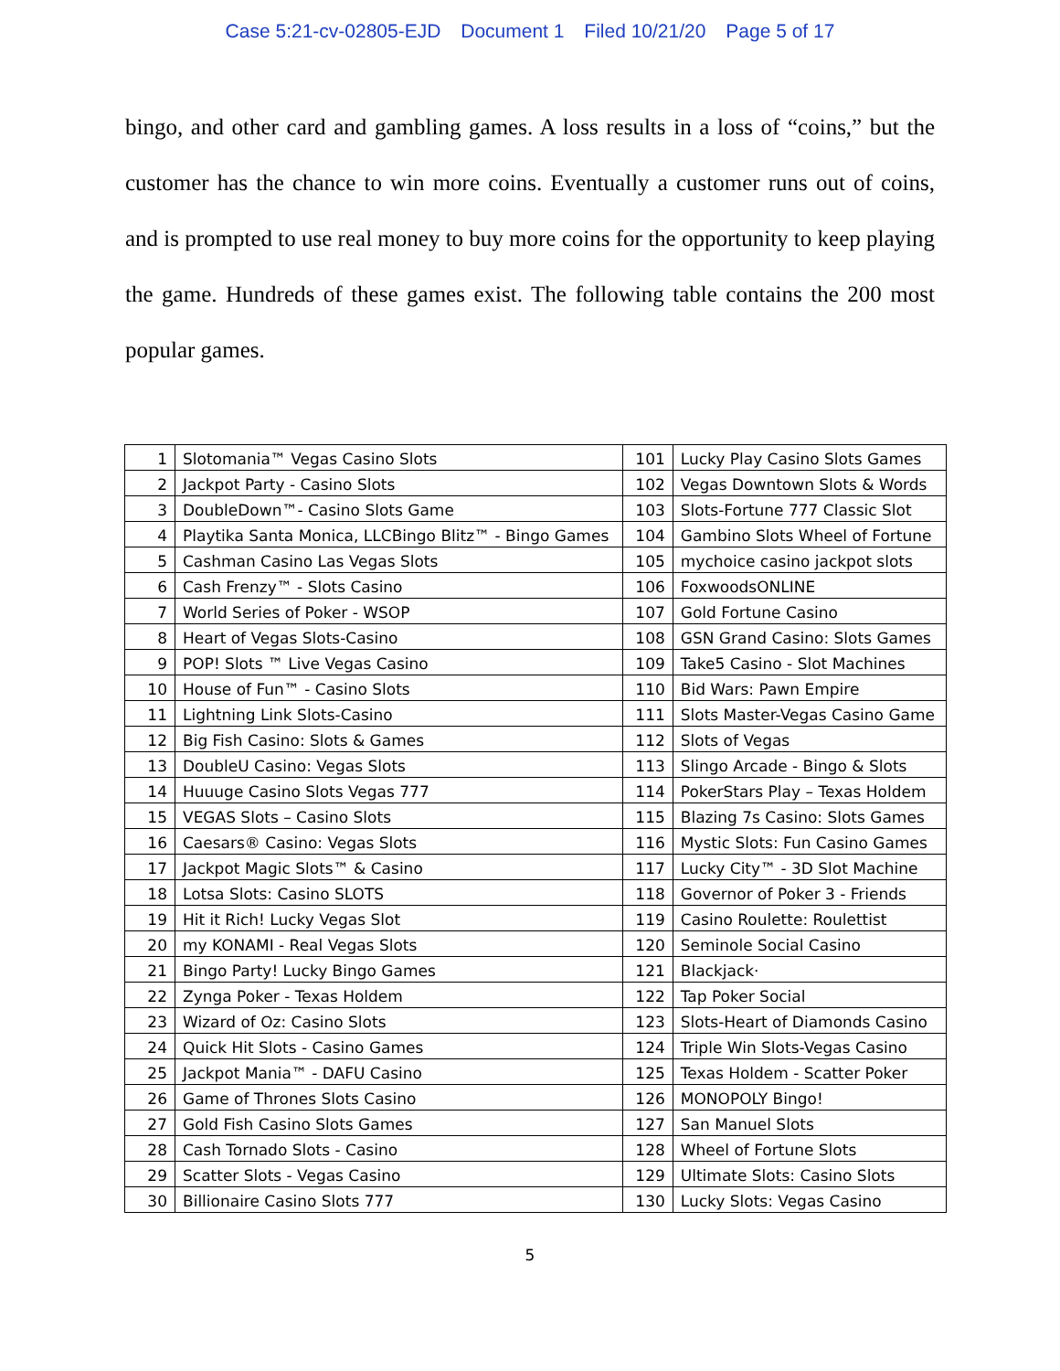Case 5:21-cv-02805-EJD Document 1 Filed 10/21/20 Page 5 of 17
bingo, and other card and gambling games. A loss results in a loss of “coins,” but the customer has the chance to win more coins. Eventually a customer runs out of coins, and is prompted to use real money to buy more coins for the opportunity to keep playing the game. Hundreds of these games exist. The following table contains the 200 most popular games.
| 1 | Slotomania™ Vegas Casino Slots | 101 | Lucky Play Casino Slots Games |
| 2 | Jackpot Party - Casino Slots | 102 | Vegas Downtown Slots & Words |
| 3 | DoubleDown™- Casino Slots Game | 103 | Slots-Fortune 777 Classic Slot |
| 4 | Playtika Santa Monica, LLCBingo Blitz™ - Bingo Games | 104 | Gambino Slots Wheel of Fortune |
| 5 | Cashman Casino Las Vegas Slots | 105 | mychoice casino jackpot slots |
| 6 | Cash Frenzy™ - Slots Casino | 106 | FoxwoodsONLINE |
| 7 | World Series of Poker - WSOP | 107 | Gold Fortune Casino |
| 8 | Heart of Vegas Slots-Casino | 108 | GSN Grand Casino: Slots Games |
| 9 | POP! Slots ™ Live Vegas Casino | 109 | Take5 Casino - Slot Machines |
| 10 | House of Fun™ - Casino Slots | 110 | Bid Wars: Pawn Empire |
| 11 | Lightning Link Slots-Casino | 111 | Slots Master-Vegas Casino Game |
| 12 | Big Fish Casino: Slots & Games | 112 | Slots of Vegas |
| 13 | DoubleU Casino: Vegas Slots | 113 | Slingo Arcade - Bingo & Slots |
| 14 | Huuuge Casino Slots Vegas 777 | 114 | PokerStars Play – Texas Holdem |
| 15 | VEGAS Slots – Casino Slots | 115 | Blazing 7s Casino: Slots Games |
| 16 | Caesars® Casino: Vegas Slots | 116 | Mystic Slots: Fun Casino Games |
| 17 | Jackpot Magic Slots™ & Casino | 117 | Lucky City™ - 3D Slot Machine |
| 18 | Lotsa Slots: Casino SLOTS | 118 | Governor of Poker 3 - Friends |
| 19 | Hit it Rich! Lucky Vegas Slot | 119 | Casino Roulette: Roulettist |
| 20 | my KONAMI - Real Vegas Slots | 120 | Seminole Social Casino |
| 21 | Bingo Party! Lucky Bingo Games | 121 | Blackjack· |
| 22 | Zynga Poker - Texas Holdem | 122 | Tap Poker Social |
| 23 | Wizard of Oz: Casino Slots | 123 | Slots-Heart of Diamonds Casino |
| 24 | Quick Hit Slots - Casino Games | 124 | Triple Win Slots-Vegas Casino |
| 25 | Jackpot Mania™ - DAFU Casino | 125 | Texas Holdem - Scatter Poker |
| 26 | Game of Thrones Slots Casino | 126 | MONOPOLY Bingo! |
| 27 | Gold Fish Casino Slots Games | 127 | San Manuel Slots |
| 28 | Cash Tornado Slots - Casino | 128 | Wheel of Fortune Slots |
| 29 | Scatter Slots - Vegas Casino | 129 | Ultimate Slots: Casino Slots |
| 30 | Billionaire Casino Slots 777 | 130 | Lucky Slots: Vegas Casino |
5